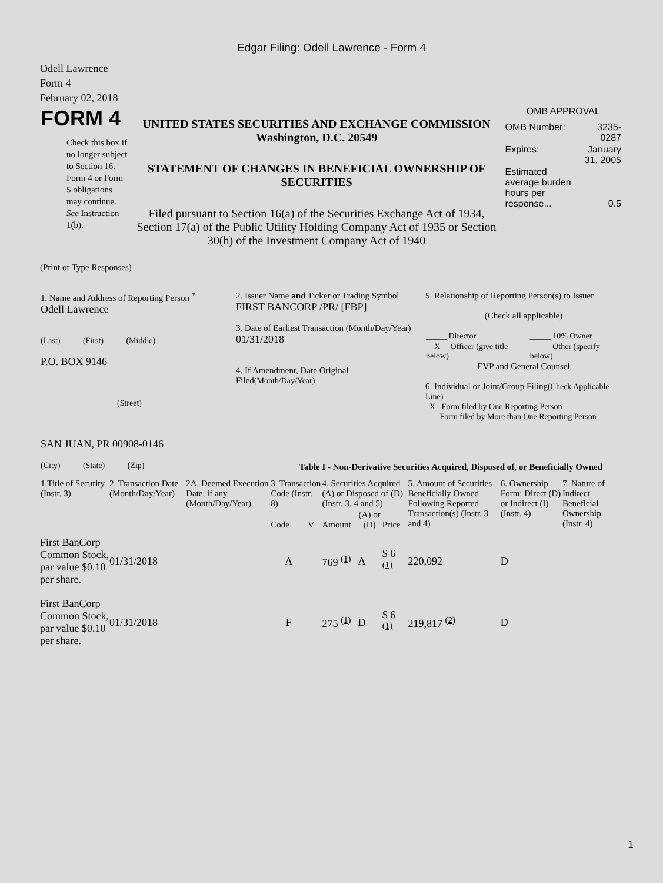Edgar Filing: Odell Lawrence - Form 4
Odell Lawrence
Form 4
February 02, 2018
| FORM 4 Check this box if no longer subject to Section 16. Form 4 or Form 5 obligations may continue. See Instruction 1(b). | UNITED STATES SECURITIES AND EXCHANGE COMMISSION Washington, D.C. 20549 STATEMENT OF CHANGES IN BENEFICIAL OWNERSHIP OF SECURITIES Filed pursuant to Section 16(a) of the Securities Exchange Act of 1934, Section 17(a) of the Public Utility Holding Company Act of 1935 or Section 30(h) of the Investment Company Act of 1940 | OMB APPROVAL / OMB Number: / 3235-0287 / / Expires: / January 31, 2005 / / Estimated average burden hours per response... / 0.5 / |
(Print or Type Responses)
| 1. Name and Address of Reporting Person <sup>*</sup> Odell Lawrence (Last) (First) (Middle) P.O. BOX 9146 (Street) SAN JUAN, PR 00908-0146 (City) (State) (Zip) | 2. Issuer Name and Ticker or Trading Symbol FIRST BANCORP /PR/ [FBP] 3. Date of Earliest Transaction (Month/Day/Year) 01/31/2018 4. If Amendment, Date Original Filed (Month/Day/Year) | 5. Relationship of Reporting Person(s) to Issuer (Check all applicable) / _____ Director / _____ 10% Owner / / __X__ Officer (give title below) / _____ Other (specify below) / EVP and General Counsel 6. Individual or Joint/Group Filing (Check Applicable Line) _X_ Form filed by One Reporting Person ___ Form filed by More than One Reporting Person |
Table I - Non-Derivative Securities Acquired, Disposed of, or Beneficially Owned
| 1.Title of Security (Instr. 3) | 2. Transaction Date (Month/Day/Year) | 2A. Deemed Execution Date, if any (Month/Day/Year) | 3. Transaction Code (Instr. 8) | | 4. Securities Acquired (A) or Disposed of (D) (Instr. 3, 4 and 5) | | | 5. Amount of Securities Beneficially Owned Following Reported Transaction(s) (Instr. 3 and 4) | 6. Ownership Form: Direct (D) or Indirect (I) (Instr. 4) | 7. Nature of Indirect Beneficial Ownership (Instr. 4) |
| --- | --- | --- | --- | --- | --- | --- | --- | --- | --- | --- |
| | | | Code | V | Amount | (A) or (D) | Price | | | |
| First BanCorp Common Stock, par value $0.10 per share. | 01/31/2018 | | A | | 769 <sup>(1)</sup> | A | $ 6 <sup>(1)</sup> | 220,092 | D | |
| First BanCorp Common Stock, par value $0.10 per share. | 01/31/2018 | | F | | 275 <sup>(1)</sup> | D | $ 6 <sup>(1)</sup> | 219,817 <sup>(2)</sup> | D | |
1